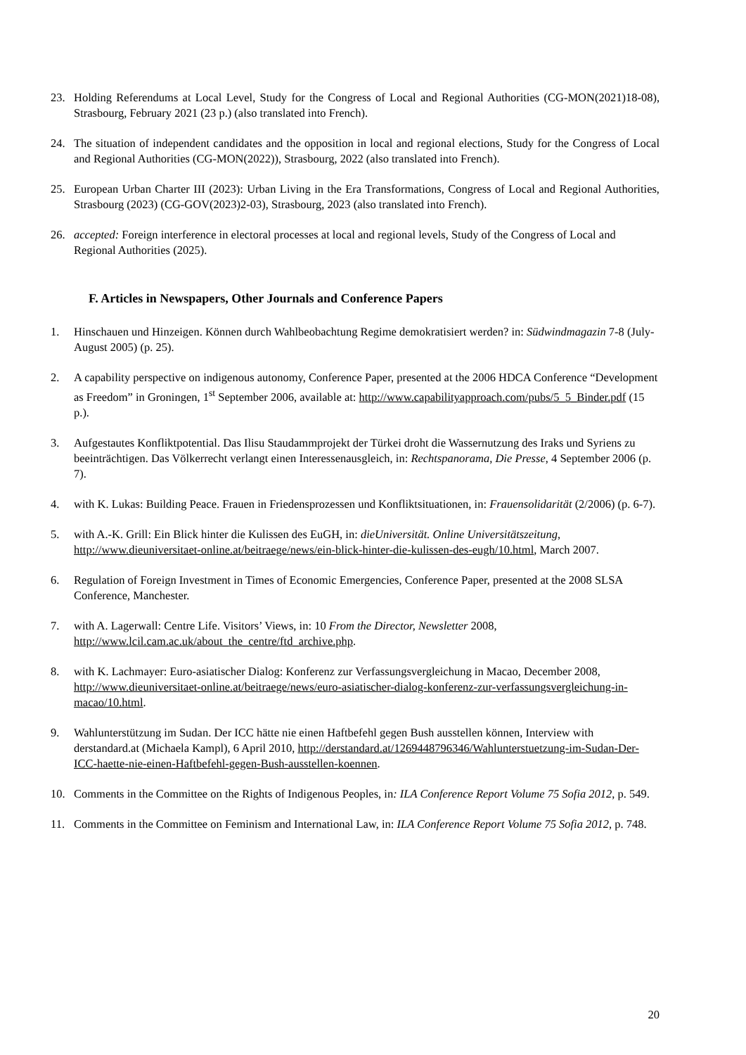23. Holding Referendums at Local Level, Study for the Congress of Local and Regional Authorities (CG-MON(2021)18-08), Strasbourg, February 2021 (23 p.) (also translated into French).
24. The situation of independent candidates and the opposition in local and regional elections, Study for the Congress of Local and Regional Authorities (CG-MON(2022)), Strasbourg, 2022 (also translated into French).
25. European Urban Charter III (2023): Urban Living in the Era Transformations, Congress of Local and Regional Authorities, Strasbourg (2023) (CG-GOV(2023)2-03), Strasbourg, 2023 (also translated into French).
26. accepted: Foreign interference in electoral processes at local and regional levels, Study of the Congress of Local and Regional Authorities (2025).
F. Articles in Newspapers, Other Journals and Conference Papers
1. Hinschauen und Hinzeigen. Können durch Wahlbeobachtung Regime demokratisiert werden? in: Südwindmagazin 7-8 (July-August 2005) (p. 25).
2. A capability perspective on indigenous autonomy, Conference Paper, presented at the 2006 HDCA Conference “Development as Freedom” in Groningen, 1<sup>st</sup> September 2006, available at: http://www.capabilityapproach.com/pubs/5_5_Binder.pdf (15 p.).
3. Aufgestautes Konfliktpotential. Das Ilisu Staudammprojekt der Türkei droht die Wassernutzung des Iraks und Syriens zu beeinträchtigen. Das Völkerrecht verlangt einen Interessenausgleich, in: Rechtspanorama, Die Presse, 4 September 2006 (p. 7).
4. with K. Lukas: Building Peace. Frauen in Friedensprozessen und Konfliktsituationen, in: Frauensolidarität (2/2006) (p. 6-7).
5. with A.-K. Grill: Ein Blick hinter die Kulissen des EuGH, in: dieUniversität. Online Universitätszeitung, http://www.dieuniversitaet-online.at/beitraege/news/ein-blick-hinter-die-kulissen-des-eugh/10.html, March 2007.
6. Regulation of Foreign Investment in Times of Economic Emergencies, Conference Paper, presented at the 2008 SLSA Conference, Manchester.
7. with A. Lagerwall: Centre Life. Visitors’ Views, in: 10 From the Director, Newsletter 2008, http://www.lcil.cam.ac.uk/about_the_centre/ftd_archive.php.
8. with K. Lachmayer: Euro-asiatischer Dialog: Konferenz zur Verfassungsvergleichung in Macao, December 2008, http://www.dieuniversitaet-online.at/beitraege/news/euro-asiatischer-dialog-konferenz-zur-verfassungsvergleichung-in-macao/10.html.
9. Wahlunterstützung im Sudan. Der ICC hätte nie einen Haftbefehl gegen Bush ausstellen können, Interview with derstandard.at (Michaela Kampl), 6 April 2010, http://derstandard.at/1269448796346/Wahlunterstuetzung-im-Sudan-Der-ICC-haette-nie-einen-Haftbefehl-gegen-Bush-ausstellen-koennen.
10. Comments in the Committee on the Rights of Indigenous Peoples, in: ILA Conference Report Volume 75 Sofia 2012, p. 549.
11. Comments in the Committee on Feminism and International Law, in: ILA Conference Report Volume 75 Sofia 2012, p. 748.
20